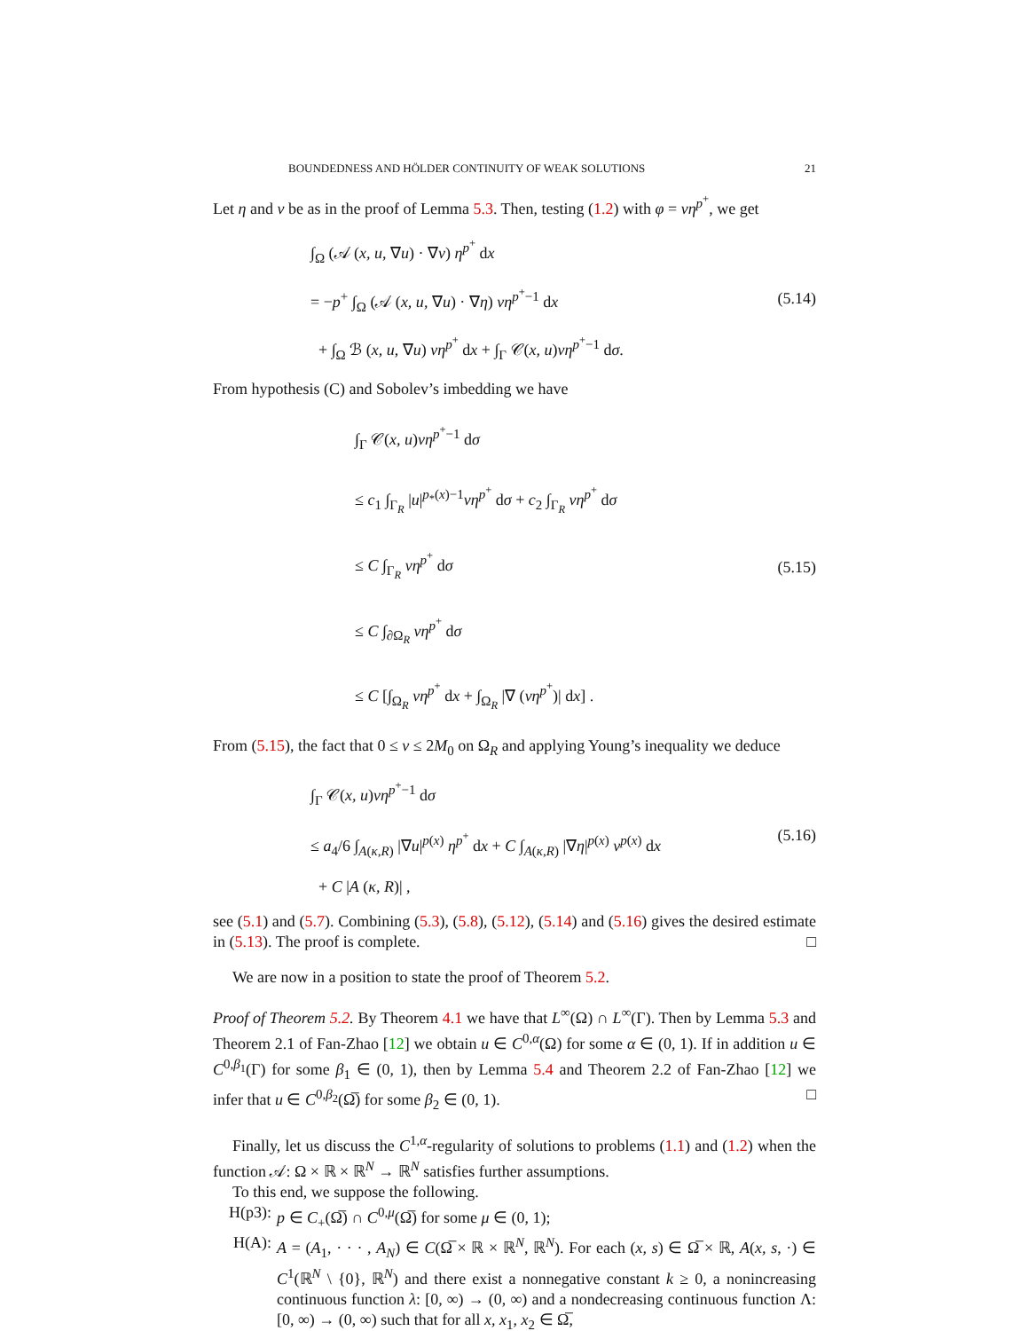BOUNDEDNESS AND HÖLDER CONTINUITY OF WEAK SOLUTIONS 21
Let η and v be as in the proof of Lemma 5.3. Then, testing (1.2) with φ = vη<sup>p<sup>+</sup></sup>, we get
∫<sub>Ω</sub> (𝒜 (x, u, ∇u) · ∇v) η<sup>p<sup>+</sup></sup> dx
= −p<sup>+</sup> ∫<sub>Ω</sub> (𝒜 (x, u, ∇u) · ∇η) vη<sup>p<sup>+</sup>−1</sup> dx
+ ∫<sub>Ω</sub> ℬ (x, u, ∇u) vη<sup>p<sup>+</sup></sup> dx + ∫<sub>Γ</sub> 𝒞(x, u)vη<sup>p<sup>+</sup>−1</sup> dσ.
(5.14)
From hypothesis (C) and Sobolev’s imbedding we have
∫<sub>Γ</sub> 𝒞(x, u)vη<sup>p<sup>+</sup>−1</sup> dσ
≤ c<sub>1</sub> ∫<sub>Γ<sub>R</sub></sub> |u|<sup>p<sub>*</sub>(x)−1</sup>vη<sup>p<sup>+</sup></sup> dσ + c<sub>2</sub> ∫<sub>Γ<sub>R</sub></sub> vη<sup>p<sup>+</sup></sup> dσ
≤ C ∫<sub>Γ<sub>R</sub></sub> vη<sup>p<sup>+</sup></sup> dσ
≤ C ∫<sub>∂Ω<sub>R</sub></sub> vη<sup>p<sup>+</sup></sup> dσ
≤ C [∫<sub>Ω<sub>R</sub></sub> vη<sup>p<sup>+</sup></sup> dx + ∫<sub>Ω<sub>R</sub></sub> |∇ (vη<sup>p<sup>+</sup></sup>)| dx] .
(5.15)
From (5.15), the fact that 0 ≤ v ≤ 2M<sub>0</sub> on Ω<sub>R</sub> and applying Young’s inequality we deduce
∫<sub>Γ</sub> 𝒞(x, u)vη<sup>p<sup>+</sup>−1</sup> dσ
≤ a<sub>4</sub>/6 ∫<sub>A(κ,R)</sub> |∇u|<sup>p(x)</sup> η<sup>p<sup>+</sup></sup> dx + C ∫<sub>A(κ,R)</sub> |∇η|<sup>p(x)</sup> v<sup>p(x)</sup> dx
+ C |A (κ, R)| ,
(5.16)
see (5.1) and (5.7). Combining (5.3), (5.8), (5.12), (5.14) and (5.16) gives the desired estimate in (5.13). The proof is complete. □
We are now in a position to state the proof of Theorem 5.2.
Proof of Theorem 5.2. By Theorem 4.1 we have that L<sup>∞</sup>(Ω) ∩ L<sup>∞</sup>(Γ). Then by Lemma 5.3 and Theorem 2.1 of Fan-Zhao [12] we obtain u ∈ C<sup>0,α</sup>(Ω) for some α ∈ (0, 1). If in addition u ∈ C<sup>0,β<sub>1</sub></sup>(Γ) for some β<sub>1</sub> ∈ (0, 1), then by Lemma 5.4 and Theorem 2.2 of Fan-Zhao [12] we infer that u ∈ C<sup>0,β<sub>2</sub></sup>(Ω̅) for some β<sub>2</sub> ∈ (0, 1). □
Finally, let us discuss the C<sup>1,α</sup>-regularity of solutions to problems (1.1) and (1.2) when the function 𝒜: Ω × ℝ × ℝ<sup>N</sup> → ℝ<sup>N</sup> satisfies further assumptions.
To this end, we suppose the following.
H(p3): p ∈ C<sub>+</sub>(Ω̅) ∩ C<sup>0,μ</sup>(Ω̅) for some μ ∈ (0, 1);
H(A): A = (A<sub>1</sub>, · · · , A<sub>N</sub>) ∈ C(Ω̅ × ℝ × ℝ<sup>N</sup>, ℝ<sup>N</sup>). For each (x, s) ∈ Ω̅ × ℝ, A(x, s, ·) ∈ C<sup>1</sup>(ℝ<sup>N</sup> \ {0}, ℝ<sup>N</sup>) and there exist a nonnegative constant k ≥ 0, a nonincreasing continuous function λ: [0, ∞) → (0, ∞) and a nondecreasing continuous function Λ: [0, ∞) → (0, ∞) such that for all x, x<sub>1</sub>, x<sub>2</sub> ∈ Ω̅,